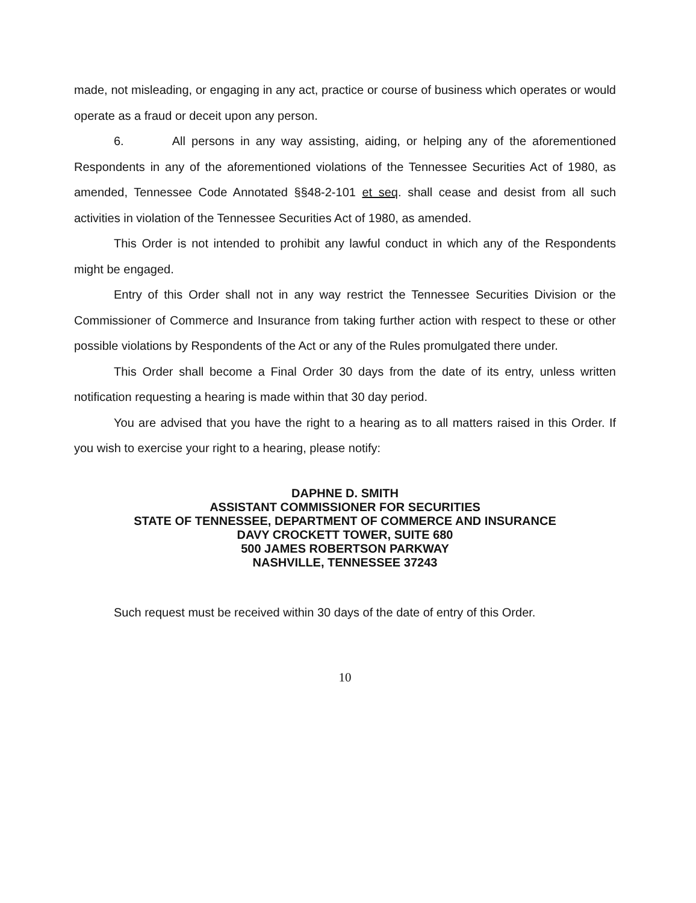made, not misleading, or engaging in any act, practice or course of business which operates or would operate as a fraud or deceit upon any person.
6. All persons in any way assisting, aiding, or helping any of the aforementioned Respondents in any of the aforementioned violations of the Tennessee Securities Act of 1980, as amended, Tennessee Code Annotated §§48-2-101 et seq. shall cease and desist from all such activities in violation of the Tennessee Securities Act of 1980, as amended.
This Order is not intended to prohibit any lawful conduct in which any of the Respondents might be engaged.
Entry of this Order shall not in any way restrict the Tennessee Securities Division or the Commissioner of Commerce and Insurance from taking further action with respect to these or other possible violations by Respondents of the Act or any of the Rules promulgated there under.
This Order shall become a Final Order 30 days from the date of its entry, unless written notification requesting a hearing is made within that 30 day period.
You are advised that you have the right to a hearing as to all matters raised in this Order. If you wish to exercise your right to a hearing, please notify:
DAPHNE D. SMITH
ASSISTANT COMMISSIONER FOR SECURITIES
STATE OF TENNESSEE, DEPARTMENT OF COMMERCE AND INSURANCE
DAVY CROCKETT TOWER, SUITE 680
500 JAMES ROBERTSON PARKWAY
NASHVILLE, TENNESSEE 37243
Such request must be received within 30 days of the date of entry of this Order.
10